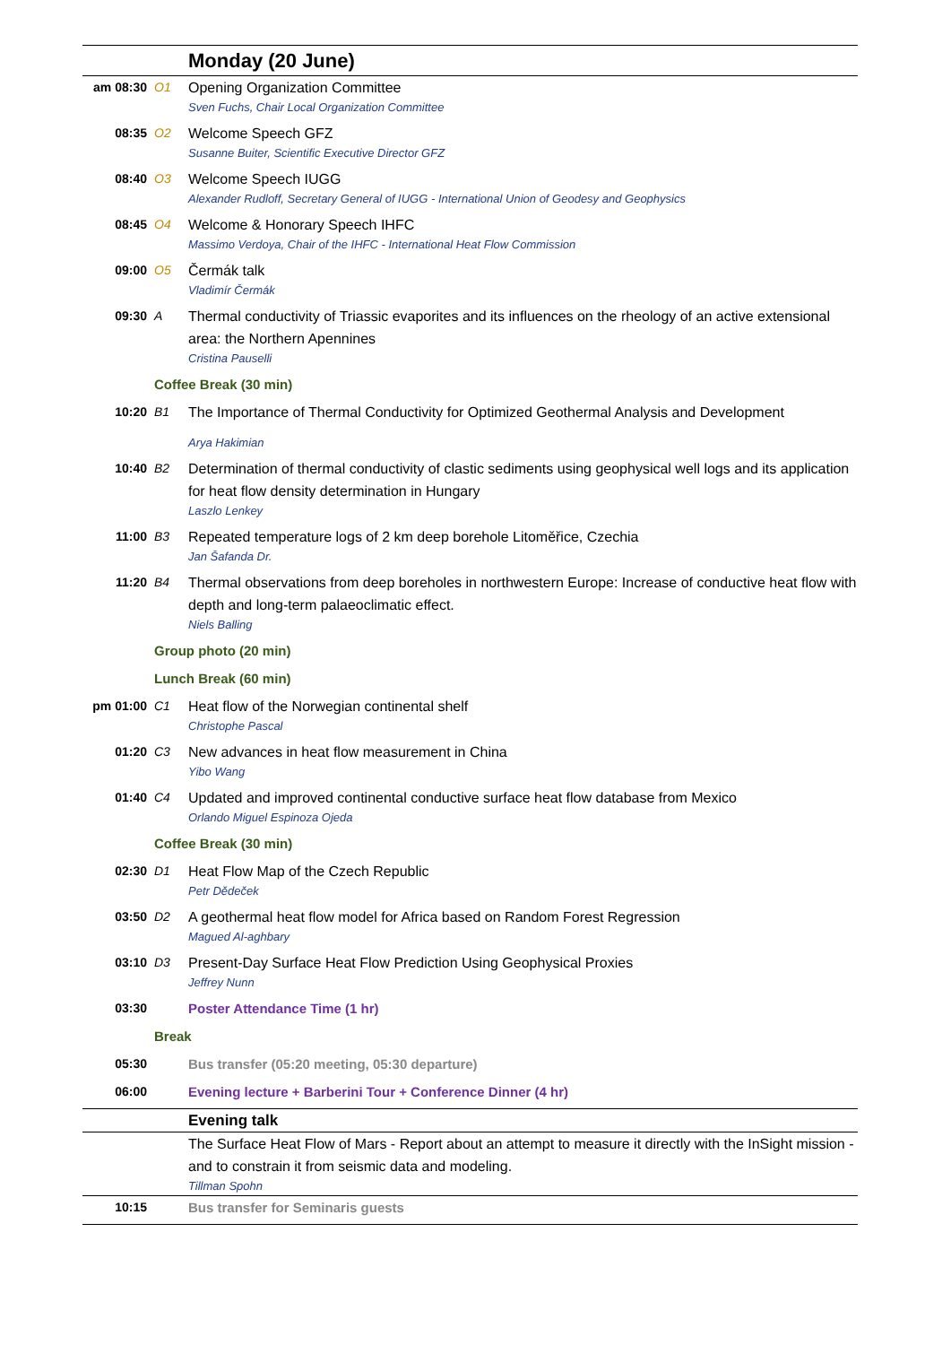| | | Monday (20 June) |
| am 08:30 | O1 | Opening Organization Committee Sven Fuchs, Chair Local Organization Committee |
| 08:35 | O2 | Welcome Speech GFZ Susanne Buiter, Scientific Executive Director GFZ |
| 08:40 | O3 | Welcome Speech IUGG Alexander Rudloff, Secretary General of IUGG - International Union of Geodesy and Geophysics |
| 08:45 | O4 | Welcome & Honorary Speech IHFC Massimo Verdoya, Chair of the IHFC - International Heat Flow Commission |
| 09:00 | O5 | Čermák talk Vladimír Čermák |
| 09:30 | A | Thermal conductivity of Triassic evaporites and its influences on the rheology of an active extensional area: the Northern Apennines Cristina Pauselli |
| | Coffee Break (30 min) | |
| 10:20 | B1 | The Importance of Thermal Conductivity for Optimized Geothermal Analysis and Development Arya Hakimian |
| 10:40 | B2 | Determination of thermal conductivity of clastic sediments using geophysical well logs and its application for heat flow density determination in Hungary Laszlo Lenkey |
| 11:00 | B3 | Repeated temperature logs of 2 km deep borehole Litoměřice, Czechia Jan Šafanda Dr. |
| 11:20 | B4 | Thermal observations from deep boreholes in northwestern Europe: Increase of conductive heat flow with depth and long-term palaeoclimatic effect. Niels Balling |
| | Group photo (20 min) | |
| | Lunch Break (60 min) | |
| pm 01:00 | C1 | Heat flow of the Norwegian continental shelf Christophe Pascal |
| 01:20 | C3 | New advances in heat flow measurement in China Yibo Wang |
| 01:40 | C4 | Updated and improved continental conductive surface heat flow database from Mexico Orlando Miguel Espinoza Ojeda |
| | Coffee Break (30 min) | |
| 02:30 | D1 | Heat Flow Map of the Czech Republic Petr Dědeček |
| 03:50 | D2 | A geothermal heat flow model for Africa based on Random Forest Regression Magued Al-aghbary |
| 03:10 | D3 | Present-Day Surface Heat Flow Prediction Using Geophysical Proxies Jeffrey Nunn |
| 03:30 | | Poster Attendance Time (1 hr) |
| | Break | |
| 05:30 | | Bus transfer (05:20 meeting, 05:30 departure) |
| 06:00 | | Evening lecture + Barberini Tour + Conference Dinner (4 hr) |
| | | Evening talk |
| | | The Surface Heat Flow of Mars - Report about an attempt to measure it directly with the InSight mission - and to constrain it from seismic data and modeling. Tillman Spohn |
| 10:15 | | Bus transfer for Seminaris guests |